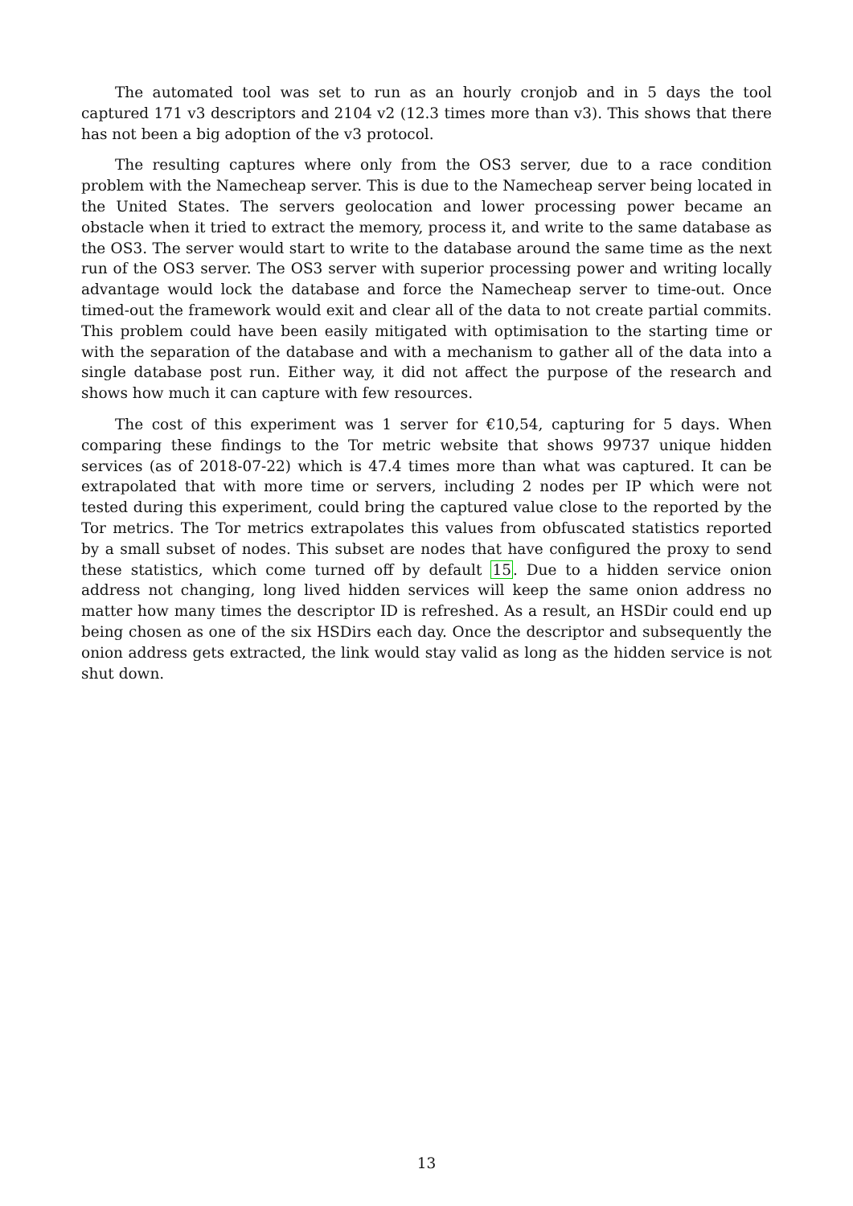The automated tool was set to run as an hourly cronjob and in 5 days the tool captured 171 v3 descriptors and 2104 v2 (12.3 times more than v3). This shows that there has not been a big adoption of the v3 protocol.
The resulting captures where only from the OS3 server, due to a race condition problem with the Namecheap server. This is due to the Namecheap server being located in the United States. The servers geolocation and lower processing power became an obstacle when it tried to extract the memory, process it, and write to the same database as the OS3. The server would start to write to the database around the same time as the next run of the OS3 server. The OS3 server with superior processing power and writing locally advantage would lock the database and force the Namecheap server to time-out. Once timed-out the framework would exit and clear all of the data to not create partial commits. This problem could have been easily mitigated with optimisation to the starting time or with the separation of the database and with a mechanism to gather all of the data into a single database post run. Either way, it did not affect the purpose of the research and shows how much it can capture with few resources.
The cost of this experiment was 1 server for €10,54, capturing for 5 days. When comparing these findings to the Tor metric website that shows 99737 unique hidden services (as of 2018-07-22) which is 47.4 times more than what was captured. It can be extrapolated that with more time or servers, including 2 nodes per IP which were not tested during this experiment, could bring the captured value close to the reported by the Tor metrics. The Tor metrics extrapolates this values from obfuscated statistics reported by a small subset of nodes. This subset are nodes that have configured the proxy to send these statistics, which come turned off by default 15. Due to a hidden service onion address not changing, long lived hidden services will keep the same onion address no matter how many times the descriptor ID is refreshed. As a result, an HSDir could end up being chosen as one of the six HSDirs each day. Once the descriptor and subsequently the onion address gets extracted, the link would stay valid as long as the hidden service is not shut down.
13